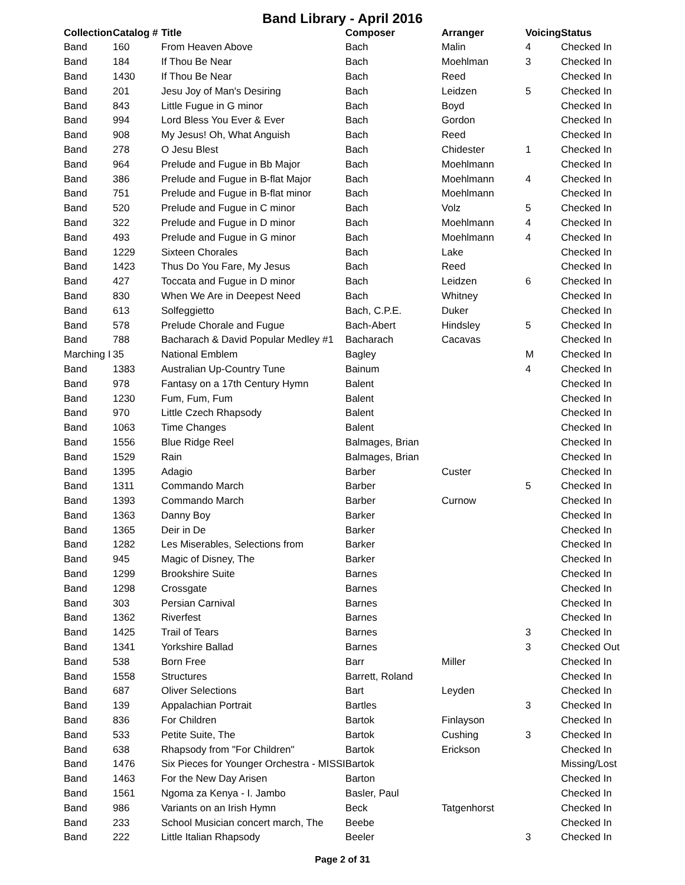Band Library - April 2016
| Collection | Catalog # | Title | Composer | Arranger | Voicing | Status |
| --- | --- | --- | --- | --- | --- | --- |
| Band | 160 | From Heaven Above | Bach | Malin | 4 | Checked In |
| Band | 184 | If Thou Be Near | Bach | Moehlman | 3 | Checked In |
| Band | 1430 | If Thou Be Near | Bach | Reed | | Checked In |
| Band | 201 | Jesu Joy of Man's Desiring | Bach | Leidzen | 5 | Checked In |
| Band | 843 | Little Fugue in G minor | Bach | Boyd | | Checked In |
| Band | 994 | Lord Bless You Ever & Ever | Bach | Gordon | | Checked In |
| Band | 908 | My Jesus! Oh, What Anguish | Bach | Reed | | Checked In |
| Band | 278 | O Jesu Blest | Bach | Chidester | 1 | Checked In |
| Band | 964 | Prelude and Fugue in Bb Major | Bach | Moehlmann | | Checked In |
| Band | 386 | Prelude and Fugue in B-flat Major | Bach | Moehlmann | 4 | Checked In |
| Band | 751 | Prelude and Fugue in B-flat minor | Bach | Moehlmann | | Checked In |
| Band | 520 | Prelude and Fugue in C minor | Bach | Volz | 5 | Checked In |
| Band | 322 | Prelude and Fugue in D minor | Bach | Moehlmann | 4 | Checked In |
| Band | 493 | Prelude and Fugue in G minor | Bach | Moehlmann | 4 | Checked In |
| Band | 1229 | Sixteen Chorales | Bach | Lake | | Checked In |
| Band | 1423 | Thus Do You Fare, My Jesus | Bach | Reed | | Checked In |
| Band | 427 | Toccata and Fugue in D minor | Bach | Leidzen | 6 | Checked In |
| Band | 830 | When We Are in Deepest Need | Bach | Whitney | | Checked In |
| Band | 613 | Solfeggietto | Bach, C.P.E. | Duker | | Checked In |
| Band | 578 | Prelude Chorale and Fugue | Bach-Abert | Hindsley | 5 | Checked In |
| Band | 788 | Bacharach & David Popular Medley #1 | Bacharach | Cacavas | | Checked In |
| Marching I | 35 | National Emblem | Bagley | | M | Checked In |
| Band | 1383 | Australian Up-Country Tune | Bainum | | 4 | Checked In |
| Band | 978 | Fantasy on a 17th Century Hymn | Balent | | | Checked In |
| Band | 1230 | Fum, Fum, Fum | Balent | | | Checked In |
| Band | 970 | Little Czech Rhapsody | Balent | | | Checked In |
| Band | 1063 | Time Changes | Balent | | | Checked In |
| Band | 1556 | Blue Ridge Reel | Balmages, Brian | | | Checked In |
| Band | 1529 | Rain | Balmages, Brian | | | Checked In |
| Band | 1395 | Adagio | Barber | Custer | | Checked In |
| Band | 1311 | Commando March | Barber | | 5 | Checked In |
| Band | 1393 | Commando March | Barber | Curnow | | Checked In |
| Band | 1363 | Danny Boy | Barker | | | Checked In |
| Band | 1365 | Deir in De | Barker | | | Checked In |
| Band | 1282 | Les Miserables, Selections from | Barker | | | Checked In |
| Band | 945 | Magic of Disney, The | Barker | | | Checked In |
| Band | 1299 | Brookshire Suite | Barnes | | | Checked In |
| Band | 1298 | Crossgate | Barnes | | | Checked In |
| Band | 303 | Persian Carnival | Barnes | | | Checked In |
| Band | 1362 | Riverfest | Barnes | | | Checked In |
| Band | 1425 | Trail of Tears | Barnes | | 3 | Checked In |
| Band | 1341 | Yorkshire Ballad | Barnes | | 3 | Checked Out |
| Band | 538 | Born Free | Barr | Miller | | Checked In |
| Band | 1558 | Structures | Barrett, Roland | | | Checked In |
| Band | 687 | Oliver Selections | Bart | Leyden | | Checked In |
| Band | 139 | Appalachian Portrait | Bartles | | 3 | Checked In |
| Band | 836 | For Children | Bartok | Finlayson | | Checked In |
| Band | 533 | Petite Suite, The | Bartok | Cushing | 3 | Checked In |
| Band | 638 | Rhapsody from "For Children" | Bartok | Erickson | | Checked In |
| Band | 1476 | Six Pieces for Younger Orchestra - MISSI | Bartok | | | Missing/Lost |
| Band | 1463 | For the New Day Arisen | Barton | | | Checked In |
| Band | 1561 | Ngoma za Kenya - I. Jambo | Basler, Paul | | | Checked In |
| Band | 986 | Variants on an Irish Hymn | Beck | Tatgenhorst | | Checked In |
| Band | 233 | School Musician concert march, The | Beebe | | | Checked In |
| Band | 222 | Little Italian Rhapsody | Beeler | | 3 | Checked In |
Page 2 of 31